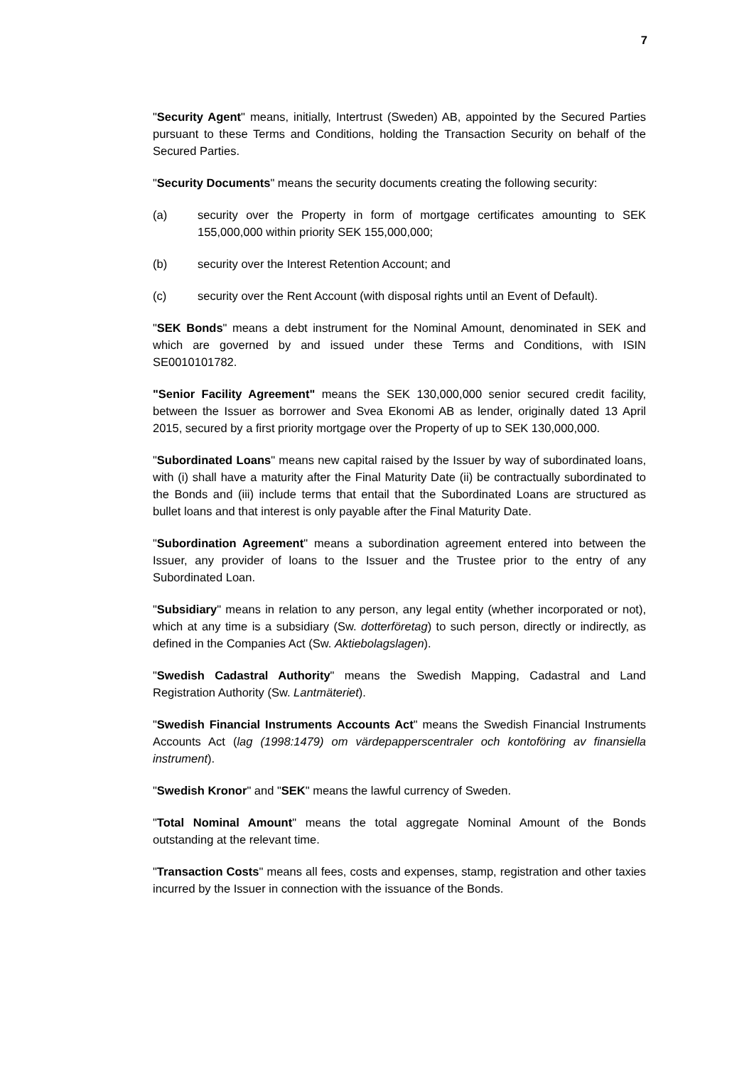7
"Security Agent" means, initially, Intertrust (Sweden) AB, appointed by the Secured Parties pursuant to these Terms and Conditions, holding the Transaction Security on behalf of the Secured Parties.
"Security Documents" means the security documents creating the following security:
(a) security over the Property in form of mortgage certificates amounting to SEK 155,000,000 within priority SEK 155,000,000;
(b) security over the Interest Retention Account; and
(c) security over the Rent Account (with disposal rights until an Event of Default).
"SEK Bonds" means a debt instrument for the Nominal Amount, denominated in SEK and which are governed by and issued under these Terms and Conditions, with ISIN SE0010101782.
"Senior Facility Agreement" means the SEK 130,000,000 senior secured credit facility, between the Issuer as borrower and Svea Ekonomi AB as lender, originally dated 13 April 2015, secured by a first priority mortgage over the Property of up to SEK 130,000,000.
"Subordinated Loans" means new capital raised by the Issuer by way of subordinated loans, with (i) shall have a maturity after the Final Maturity Date (ii) be contractually subordinated to the Bonds and (iii) include terms that entail that the Subordinated Loans are structured as bullet loans and that interest is only payable after the Final Maturity Date.
"Subordination Agreement" means a subordination agreement entered into between the Issuer, any provider of loans to the Issuer and the Trustee prior to the entry of any Subordinated Loan.
"Subsidiary" means in relation to any person, any legal entity (whether incorporated or not), which at any time is a subsidiary (Sw. dotterföretag) to such person, directly or indirectly, as defined in the Companies Act (Sw. Aktiebolagslagen).
"Swedish Cadastral Authority" means the Swedish Mapping, Cadastral and Land Registration Authority (Sw. Lantmäteriet).
"Swedish Financial Instruments Accounts Act" means the Swedish Financial Instruments Accounts Act (lag (1998:1479) om värdepapperscentraler och kontoföring av finansiella instrument).
"Swedish Kronor" and "SEK" means the lawful currency of Sweden.
"Total Nominal Amount" means the total aggregate Nominal Amount of the Bonds outstanding at the relevant time.
"Transaction Costs" means all fees, costs and expenses, stamp, registration and other taxies incurred by the Issuer in connection with the issuance of the Bonds.